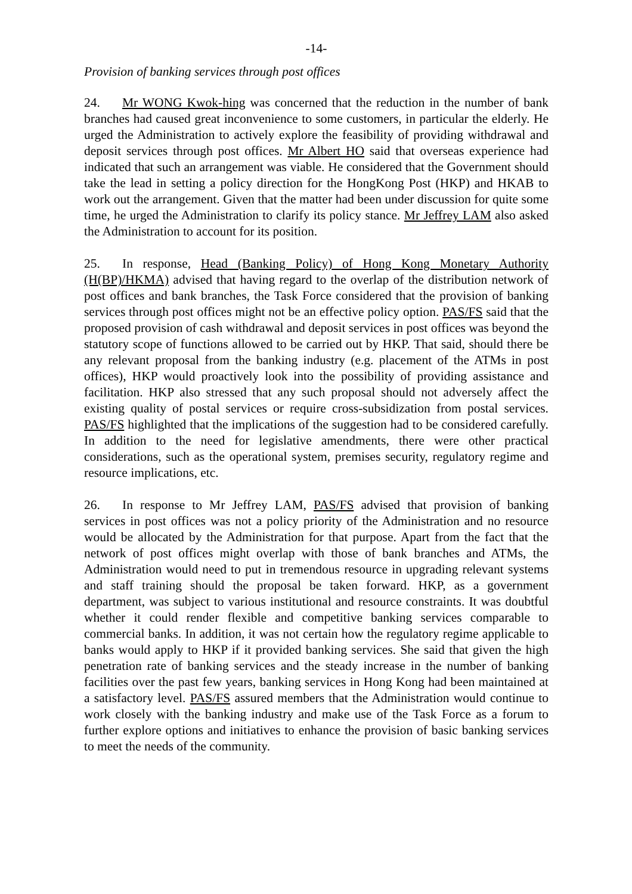-14-
Provision of banking services through post offices
24. Mr WONG Kwok-hing was concerned that the reduction in the number of bank branches had caused great inconvenience to some customers, in particular the elderly. He urged the Administration to actively explore the feasibility of providing withdrawal and deposit services through post offices. Mr Albert HO said that overseas experience had indicated that such an arrangement was viable. He considered that the Government should take the lead in setting a policy direction for the HongKong Post (HKP) and HKAB to work out the arrangement. Given that the matter had been under discussion for quite some time, he urged the Administration to clarify its policy stance. Mr Jeffrey LAM also asked the Administration to account for its position.
25. In response, Head (Banking Policy) of Hong Kong Monetary Authority (H(BP)/HKMA) advised that having regard to the overlap of the distribution network of post offices and bank branches, the Task Force considered that the provision of banking services through post offices might not be an effective policy option. PAS/FS said that the proposed provision of cash withdrawal and deposit services in post offices was beyond the statutory scope of functions allowed to be carried out by HKP. That said, should there be any relevant proposal from the banking industry (e.g. placement of the ATMs in post offices), HKP would proactively look into the possibility of providing assistance and facilitation. HKP also stressed that any such proposal should not adversely affect the existing quality of postal services or require cross-subsidization from postal services. PAS/FS highlighted that the implications of the suggestion had to be considered carefully. In addition to the need for legislative amendments, there were other practical considerations, such as the operational system, premises security, regulatory regime and resource implications, etc.
26. In response to Mr Jeffrey LAM, PAS/FS advised that provision of banking services in post offices was not a policy priority of the Administration and no resource would be allocated by the Administration for that purpose. Apart from the fact that the network of post offices might overlap with those of bank branches and ATMs, the Administration would need to put in tremendous resource in upgrading relevant systems and staff training should the proposal be taken forward. HKP, as a government department, was subject to various institutional and resource constraints. It was doubtful whether it could render flexible and competitive banking services comparable to commercial banks. In addition, it was not certain how the regulatory regime applicable to banks would apply to HKP if it provided banking services. She said that given the high penetration rate of banking services and the steady increase in the number of banking facilities over the past few years, banking services in Hong Kong had been maintained at a satisfactory level. PAS/FS assured members that the Administration would continue to work closely with the banking industry and make use of the Task Force as a forum to further explore options and initiatives to enhance the provision of basic banking services to meet the needs of the community.